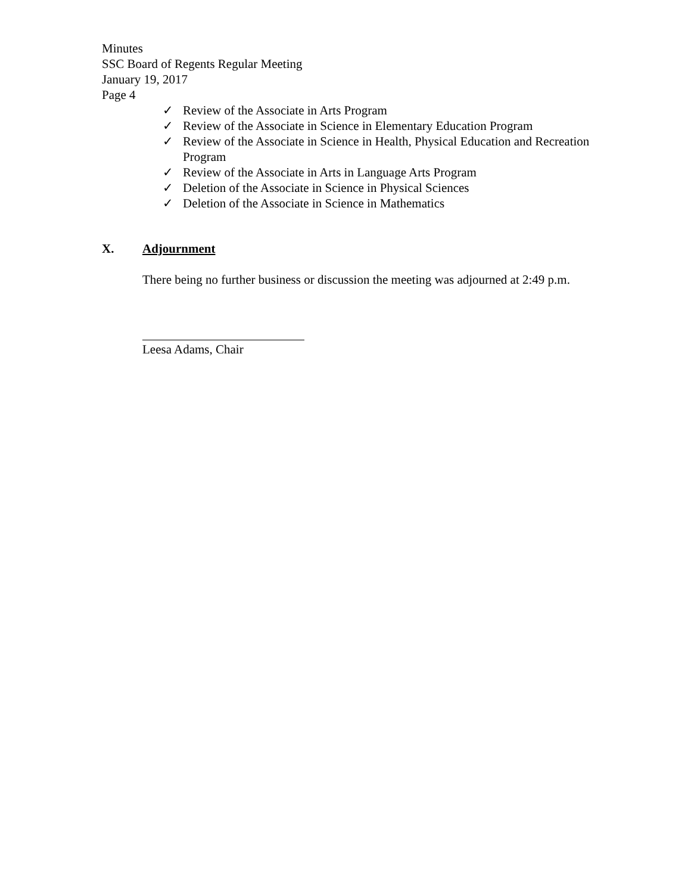Minutes
SSC Board of Regents Regular Meeting
January 19, 2017
Page 4
✓ Review of the Associate in Arts Program
✓ Review of the Associate in Science in Elementary Education Program
✓ Review of the Associate in Science in Health, Physical Education and Recreation Program
✓ Review of the Associate in Arts in Language Arts Program
✓ Deletion of the Associate in Science in Physical Sciences
✓ Deletion of the Associate in Science in Mathematics
X. Adjournment
There being no further business or discussion the meeting was adjourned at 2:49 p.m.
Leesa Adams, Chair